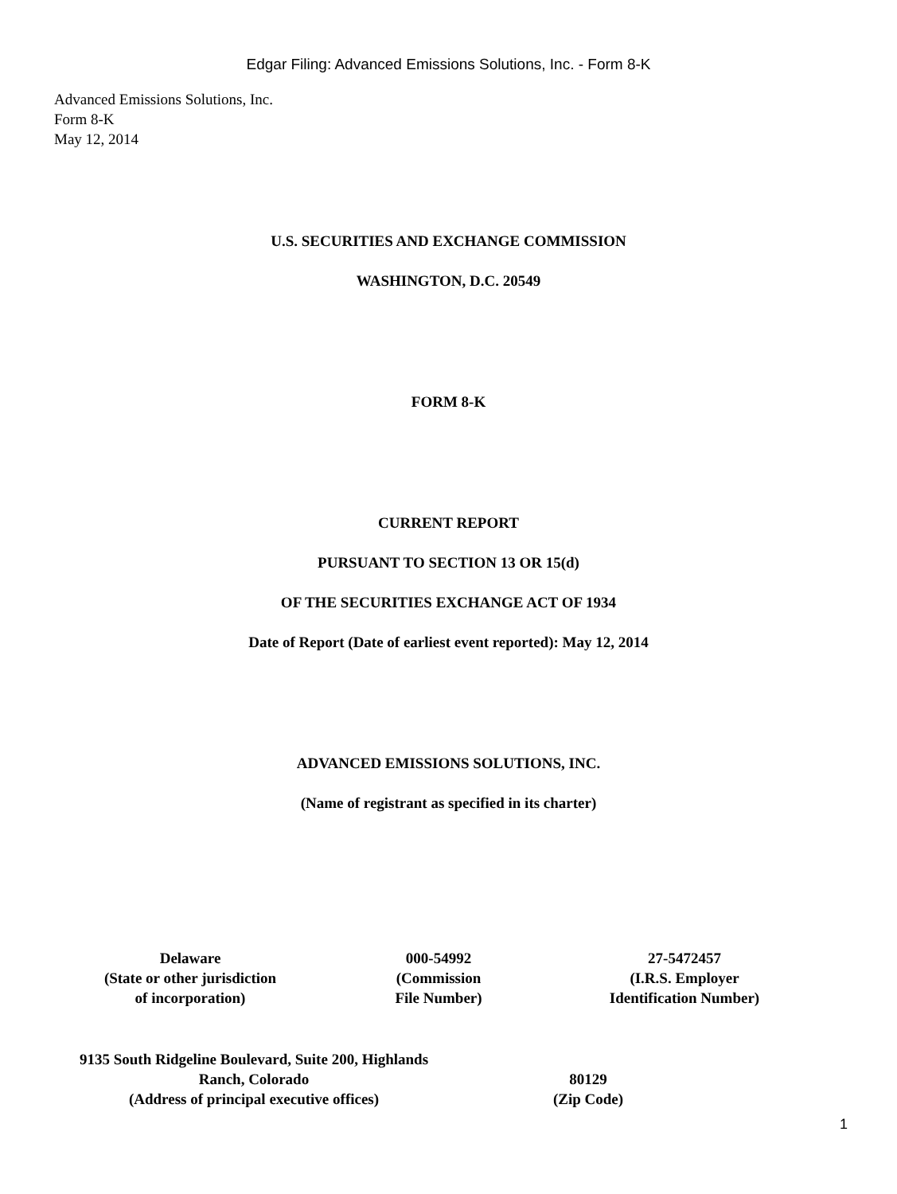Edgar Filing: Advanced Emissions Solutions, Inc. - Form 8-K
Advanced Emissions Solutions, Inc.
Form 8-K
May 12, 2014
U.S. SECURITIES AND EXCHANGE COMMISSION
WASHINGTON, D.C. 20549
FORM 8-K
CURRENT REPORT
PURSUANT TO SECTION 13 OR 15(d)
OF THE SECURITIES EXCHANGE ACT OF 1934
Date of Report (Date of earliest event reported): May 12, 2014
ADVANCED EMISSIONS SOLUTIONS, INC.
(Name of registrant as specified in its charter)
| Delaware (State or other jurisdiction of incorporation) | 000-54992 (Commission File Number) | 27-5472457 (I.R.S. Employer Identification Number) |
| 9135 South Ridgeline Boulevard, Suite 200, Highlands Ranch, Colorado (Address of principal executive offices) | 80129 (Zip Code) |
1